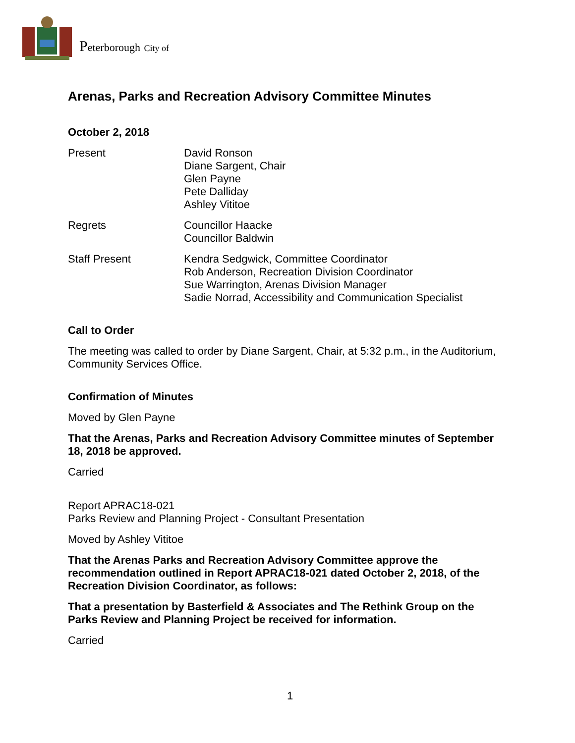Peterborough City of
Arenas, Parks and Recreation Advisory Committee Minutes
October 2, 2018
Present David Ronson
Diane Sargent, Chair
Glen Payne
Pete Dalliday
Ashley Vititoe
Regrets Councillor Haacke
Councillor Baldwin
Staff Present Kendra Sedgwick, Committee Coordinator
Rob Anderson, Recreation Division Coordinator
Sue Warrington, Arenas Division Manager
Sadie Norrad, Accessibility and Communication Specialist
Call to Order
The meeting was called to order by Diane Sargent, Chair, at 5:32 p.m., in the Auditorium, Community Services Office.
Confirmation of Minutes
Moved by Glen Payne
That the Arenas, Parks and Recreation Advisory Committee minutes of September 18, 2018 be approved.
Carried
Report APRAC18-021
Parks Review and Planning Project - Consultant Presentation
Moved by Ashley Vititoe
That the Arenas Parks and Recreation Advisory Committee approve the recommendation outlined in Report APRAC18-021 dated October 2, 2018, of the Recreation Division Coordinator, as follows:
That a presentation by Basterfield & Associates and The Rethink Group on the Parks Review and Planning Project be received for information.
Carried
1